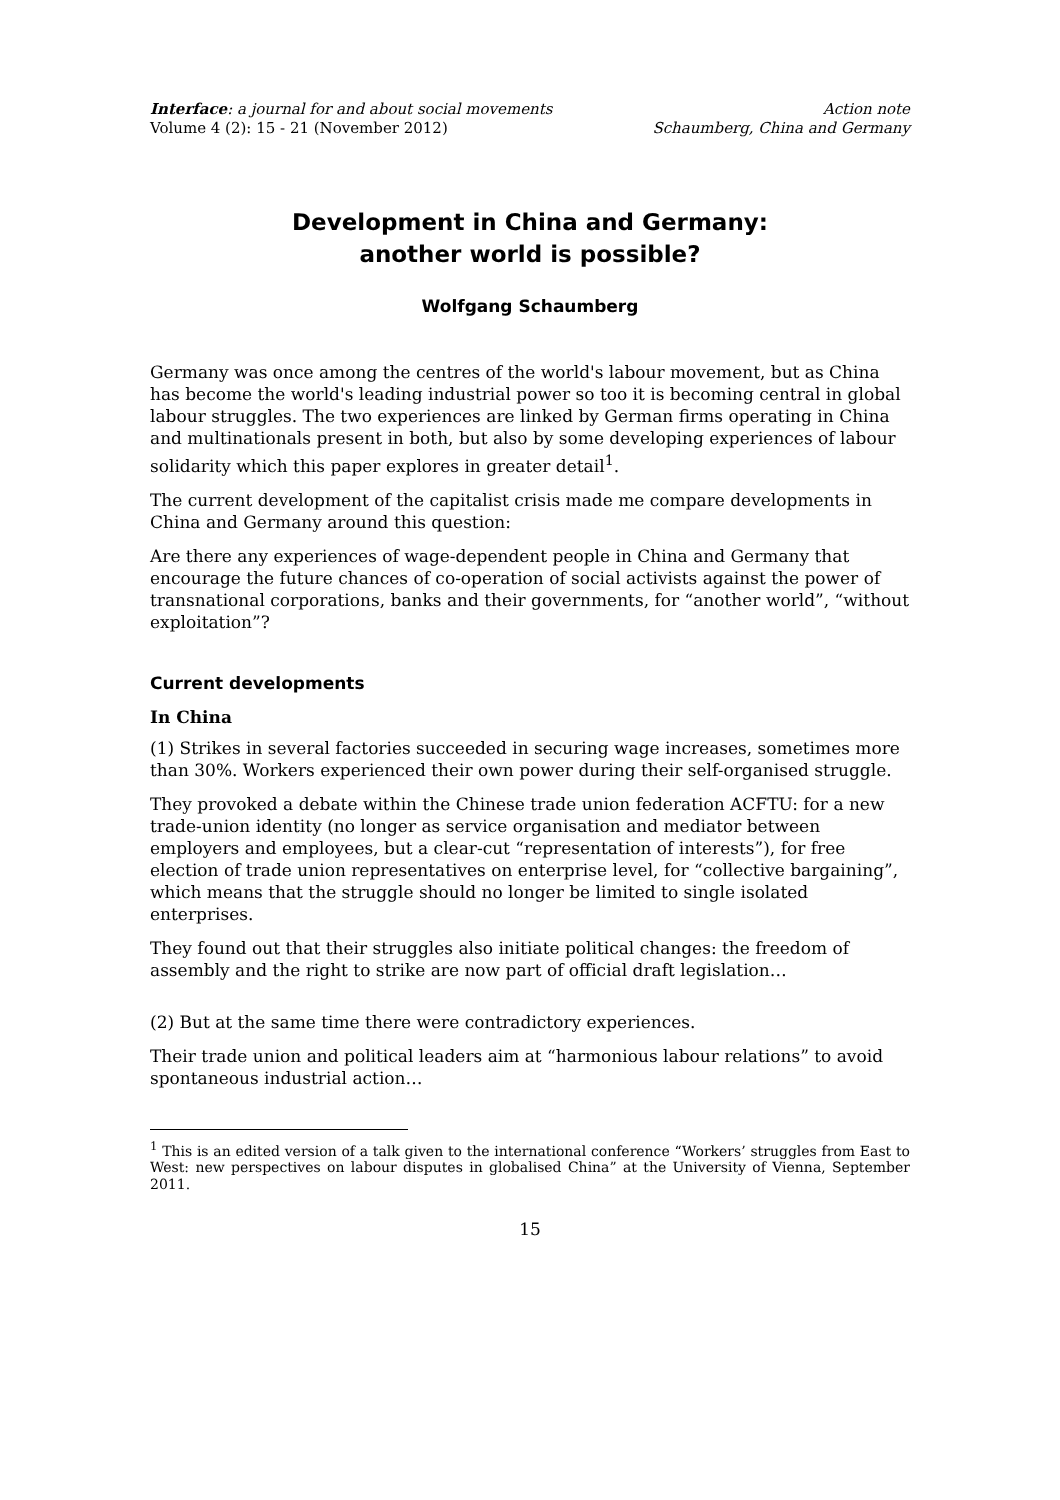Interface: a journal for and about social movements
Volume 4 (2): 15 - 21 (November 2012)
Action note
Schaumberg, China and Germany
Development in China and Germany:
another world is possible?
Wolfgang Schaumberg
Germany was once among the centres of the world's labour movement, but as China has become the world's leading industrial power so too it is becoming central in global labour struggles. The two experiences are linked by German firms operating in China and multinationals present in both, but also by some developing experiences of labour solidarity which this paper explores in greater detail<sup>1</sup>.
The current development of the capitalist crisis made me compare developments in China and Germany around this question:
Are there any experiences of wage-dependent people in China and Germany that encourage the future chances of co-operation of social activists against the power of transnational corporations, banks and their governments, for “another world”, “without exploitation”?
Current developments
In China
(1) Strikes in several factories succeeded in securing wage increases, sometimes more than 30%. Workers experienced their own power during their self-organised struggle.
They provoked a debate within the Chinese trade union federation ACFTU: for a new trade-union identity (no longer as service organisation and mediator between employers and employees, but a clear-cut “representation of interests”), for free election of trade union representatives on enterprise level, for “collective bargaining”, which means that the struggle should no longer be limited to single isolated enterprises.
They found out that their struggles also initiate political changes: the freedom of assembly and the right to strike are now part of official draft legislation…
(2) But at the same time there were contradictory experiences.
Their trade union and political leaders aim at “harmonious labour relations” to avoid spontaneous industrial action…
<sup>1</sup> This is an edited version of a talk given to the international conference “Workers’ struggles from East to West: new perspectives on labour disputes in globalised China” at the University of Vienna, September 2011.
15